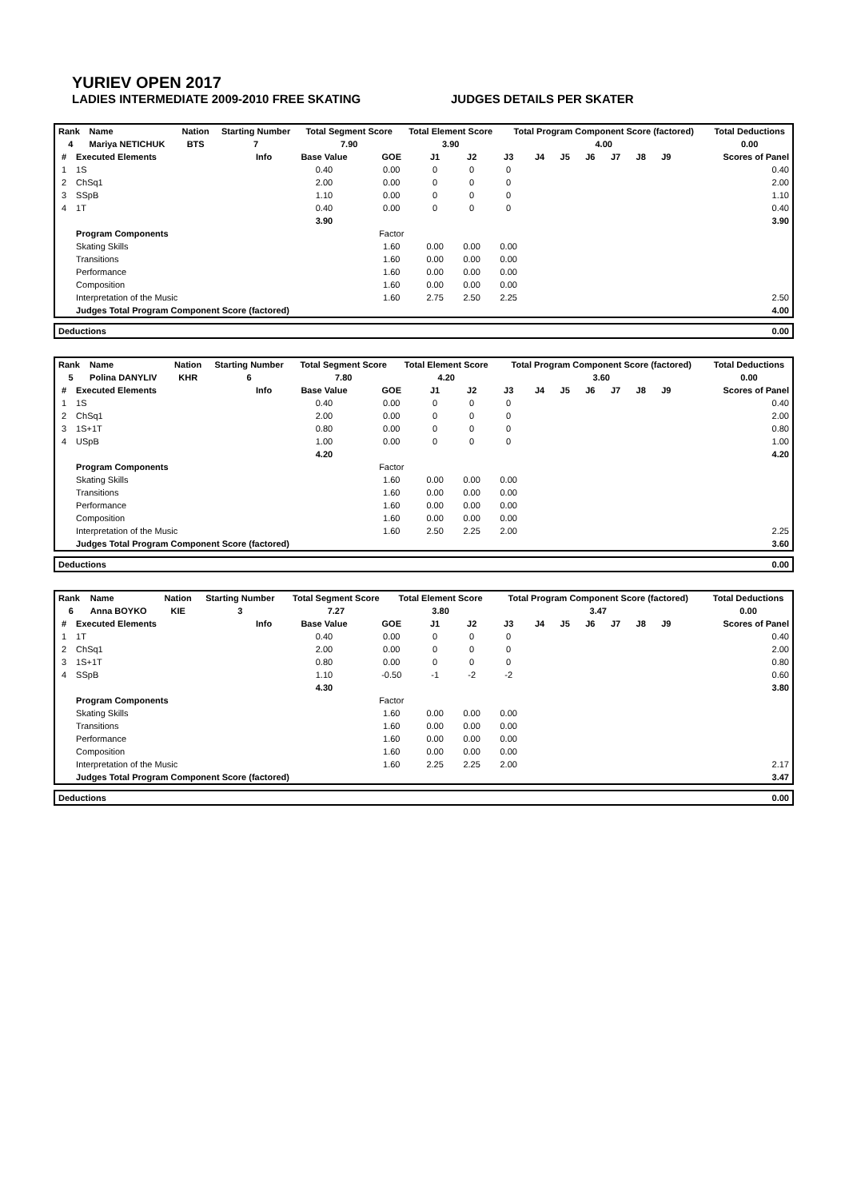YURIEV OPEN 2017
LADIES INTERMEDIATE 2009-2010 FREE SKATING JUDGES DETAILS PER SKATER
| Rank | Name | Nation | Starting Number | Total Segment Score | Total Element Score | Total Program Component Score (factored) | Total Deductions |
| --- | --- | --- | --- | --- | --- | --- | --- |
| 4 | Mariya NETICHUK | BTS | 7 | 7.90 | 3.90 | 4.00 | 0.00 |
| # | Executed Elements | Info | Base Value | GOE | J1 | J2 | J3 | J4 | J5 | J6 | J7 | J8 | J9 | Scores of Panel |
| --- | --- | --- | --- | --- | --- | --- | --- | --- | --- | --- | --- | --- | --- | --- |
| 1 | 1S | | 0.40 | 0.00 | 0 | 0 | 0 | | | | | | | 0.40 |
| 2 | ChSq1 | | 2.00 | 0.00 | 0 | 0 | 0 | | | | | | | 2.00 |
| 3 | SSpB | | 1.10 | 0.00 | 0 | 0 | 0 | | | | | | | 1.10 |
| 4 | 1T | | 0.40 | 0.00 | 0 | 0 | 0 | | | | | | | 0.40 |
| | | | 3.90 | | | | | | | | | | | 3.90 |
| | Program Components | | | Factor | | | | | | | | | | |
| | Skating Skills | | | 1.60 | 0.00 | 0.00 | 0.00 | | | | | | | |
| | Transitions | | | 1.60 | 0.00 | 0.00 | 0.00 | | | | | | | |
| | Performance | | | 1.60 | 0.00 | 0.00 | 0.00 | | | | | | | |
| | Composition | | | 1.60 | 0.00 | 0.00 | 0.00 | | | | | | | |
| | Interpretation of the Music | | | 1.60 | 2.75 | 2.50 | 2.25 | | | | | | | 2.50 |
| | Judges Total Program Component Score (factored) | | | | | | | | | | | | | 4.00 |
| Deductions | 0.00 |
| --- | --- |
| Rank | Name | Nation | Starting Number | Total Segment Score | Total Element Score | Total Program Component Score (factored) | Total Deductions |
| --- | --- | --- | --- | --- | --- | --- | --- |
| 5 | Polina DANYLIV | KHR | 6 | 7.80 | 4.20 | 3.60 | 0.00 |
| # | Executed Elements | Info | Base Value | GOE | J1 | J2 | J3 | J4 | J5 | J6 | J7 | J8 | J9 | Scores of Panel |
| --- | --- | --- | --- | --- | --- | --- | --- | --- | --- | --- | --- | --- | --- | --- |
| 1 | 1S | | 0.40 | 0.00 | 0 | 0 | 0 | | | | | | | 0.40 |
| 2 | ChSq1 | | 2.00 | 0.00 | 0 | 0 | 0 | | | | | | | 2.00 |
| 3 | 1S+1T | | 0.80 | 0.00 | 0 | 0 | 0 | | | | | | | 0.80 |
| 4 | USpB | | 1.00 | 0.00 | 0 | 0 | 0 | | | | | | | 1.00 |
| | | | 4.20 | | | | | | | | | | | 4.20 |
| | Program Components | | | Factor | | | | | | | | | | |
| | Skating Skills | | | 1.60 | 0.00 | 0.00 | 0.00 | | | | | | | |
| | Transitions | | | 1.60 | 0.00 | 0.00 | 0.00 | | | | | | | |
| | Performance | | | 1.60 | 0.00 | 0.00 | 0.00 | | | | | | | |
| | Composition | | | 1.60 | 0.00 | 0.00 | 0.00 | | | | | | | |
| | Interpretation of the Music | | | 1.60 | 2.50 | 2.25 | 2.00 | | | | | | | 2.25 |
| | Judges Total Program Component Score (factored) | | | | | | | | | | | | | 3.60 |
| Deductions | 0.00 |
| --- | --- |
| Rank | Name | Nation | Starting Number | Total Segment Score | Total Element Score | Total Program Component Score (factored) | Total Deductions |
| --- | --- | --- | --- | --- | --- | --- | --- |
| 6 | Anna BOYKO | KIE | 3 | 7.27 | 3.80 | 3.47 | 0.00 |
| # | Executed Elements | Info | Base Value | GOE | J1 | J2 | J3 | J4 | J5 | J6 | J7 | J8 | J9 | Scores of Panel |
| --- | --- | --- | --- | --- | --- | --- | --- | --- | --- | --- | --- | --- | --- | --- |
| 1 | 1T | | 0.40 | 0.00 | 0 | 0 | 0 | | | | | | | 0.40 |
| 2 | ChSq1 | | 2.00 | 0.00 | 0 | 0 | 0 | | | | | | | 2.00 |
| 3 | 1S+1T | | 0.80 | 0.00 | 0 | 0 | 0 | | | | | | | 0.80 |
| 4 | SSpB | | 1.10 | -0.50 | -1 | -2 | -2 | | | | | | | 0.60 |
| | | | 4.30 | | | | | | | | | | | 3.80 |
| | Program Components | | | Factor | | | | | | | | | | |
| | Skating Skills | | | 1.60 | 0.00 | 0.00 | 0.00 | | | | | | | |
| | Transitions | | | 1.60 | 0.00 | 0.00 | 0.00 | | | | | | | |
| | Performance | | | 1.60 | 0.00 | 0.00 | 0.00 | | | | | | | |
| | Composition | | | 1.60 | 0.00 | 0.00 | 0.00 | | | | | | | |
| | Interpretation of the Music | | | 1.60 | 2.25 | 2.25 | 2.00 | | | | | | | 2.17 |
| | Judges Total Program Component Score (factored) | | | | | | | | | | | | | 3.47 |
| Deductions | 0.00 |
| --- | --- |